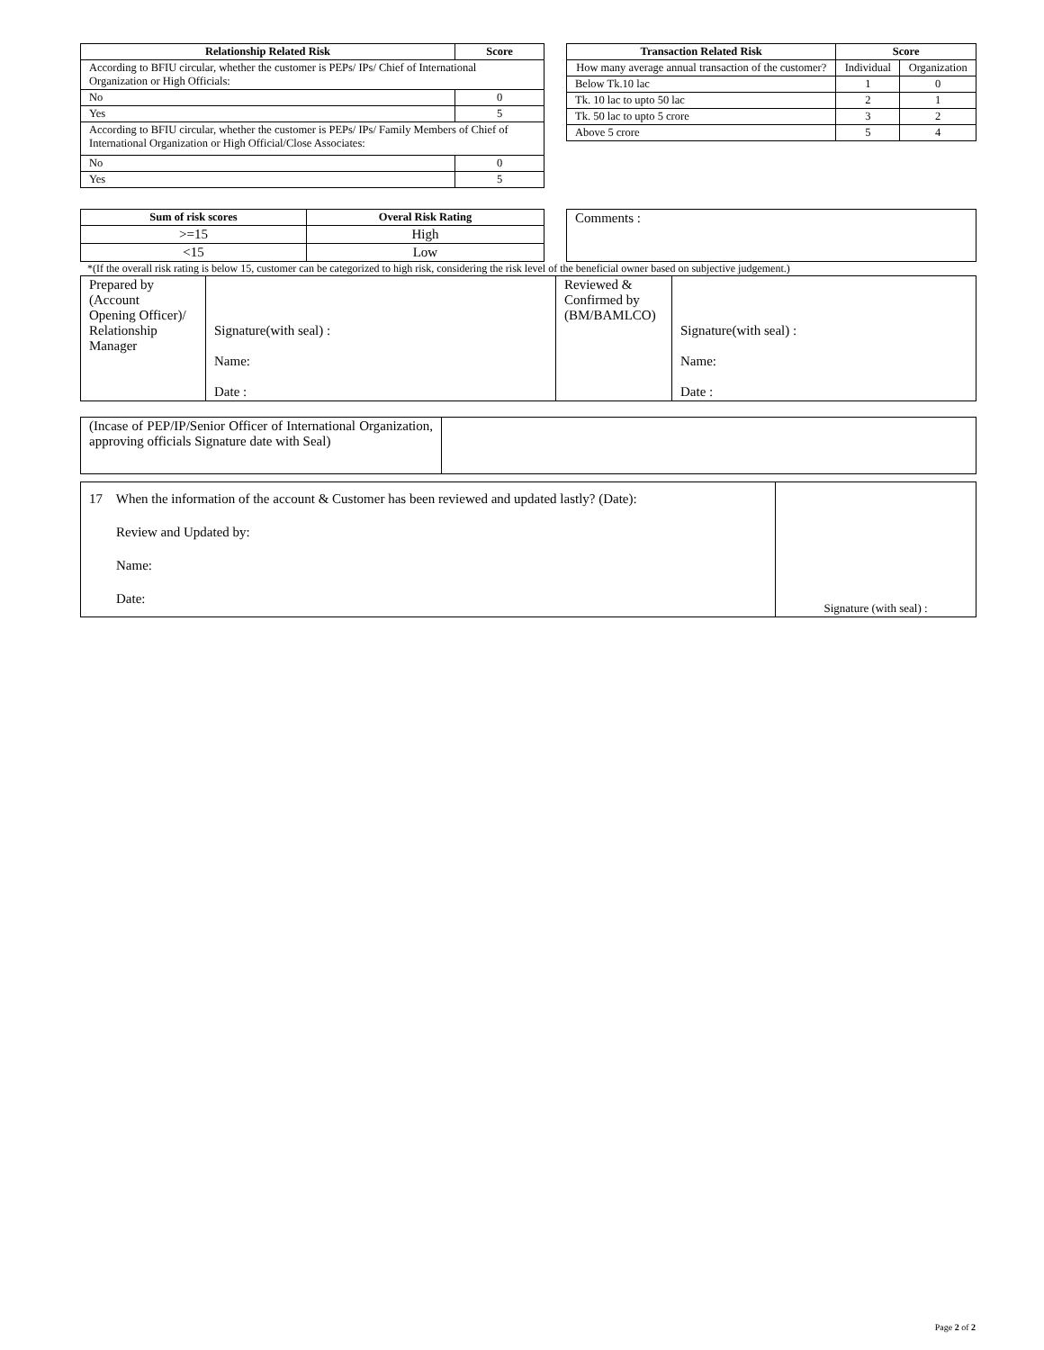| Relationship Related Risk | Score |
| --- | --- |
| According to BFIU circular, whether the customer is PEPs/ IPs/ Chief of International Organization or High Officials: | |
| No | 0 |
| Yes | 5 |
| According to BFIU circular, whether the customer is PEPs/ IPs/ Family Members of Chief of International Organization or High Official/Close Associates: | |
| No | 0 |
| Yes | 5 |
| Transaction Related Risk | Score | |
| --- | --- | --- |
| How many average annual transaction of the customer? | Individual | Organization |
| Below Tk.10 lac | 1 | 0 |
| Tk. 10 lac to upto 50 lac | 2 | 1 |
| Tk. 50 lac to upto 5 crore | 3 | 2 |
| Above 5 crore | 5 | 4 |
| Sum of risk scores | Overal Risk Rating |
| --- | --- |
| >=15 | High |
| <15 | Low |
| Comments : |
*(If the overall risk rating is below 15, customer can be categorized to high risk, considering the risk level of the beneficial owner based on subjective judgement.)
| Prepared by (Account Opening Officer)/ Relationship Manager | Signature(with seal) : Name: Date : | Reviewed & Confirmed by (BM/BAMLCO) | Signature(with seal) : Name: Date : |
| (Incase of PEP/IP/Senior Officer of International Organization, approving officials Signature date with Seal) | |
| 17 When the information of the account & Customer has been reviewed and updated lastly? (Date): Review and Updated by: Name: Date: | Signature (with seal) : |
Page 2 of 2